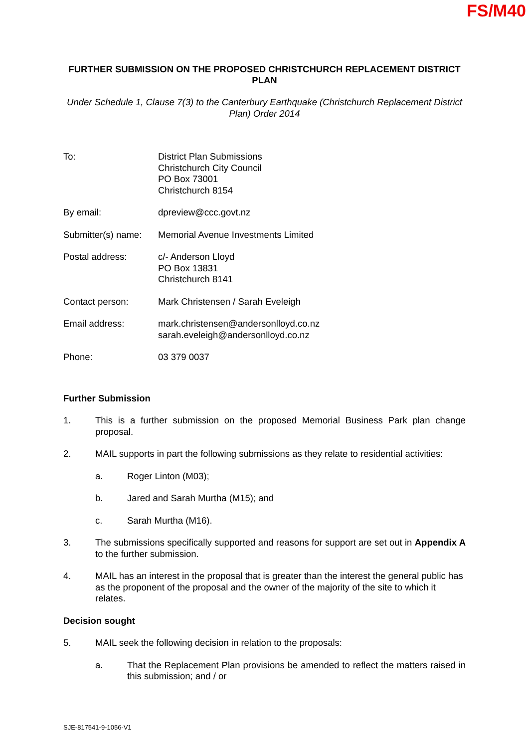FS/M40
FURTHER SUBMISSION ON THE PROPOSED CHRISTCHURCH REPLACEMENT DISTRICT PLAN
Under Schedule 1, Clause 7(3) to the Canterbury Earthquake (Christchurch Replacement District Plan) Order 2014
To: District Plan Submissions
Christchurch City Council
PO Box 73001
Christchurch 8154
By email: dpreview@ccc.govt.nz
Submitter(s) name:
Memorial Avenue Investments Limited
Postal address: c/- Anderson Lloyd
PO Box 13831
Christchurch 8141
Contact person: Mark Christensen / Sarah Eveleigh
Email address: mark.christensen@andersonlloyd.co.nz
sarah.eveleigh@andersonlloyd.co.nz
Phone: 03 379 0037
Further Submission
1. This is a further submission on the proposed Memorial Business Park plan change proposal.
2. MAIL supports in part the following submissions as they relate to residential activities:
a. Roger Linton (M03);
b. Jared and Sarah Murtha (M15); and
c. Sarah Murtha (M16).
3. The submissions specifically supported and reasons for support are set out in Appendix A to the further submission.
4. MAIL has an interest in the proposal that is greater than the interest the general public has as the proponent of the proposal and the owner of the majority of the site to which it relates.
Decision sought
5. MAIL seek the following decision in relation to the proposals:
a. That the Replacement Plan provisions be amended to reflect the matters raised in this submission; and / or
SJE-817541-9-1056-V1